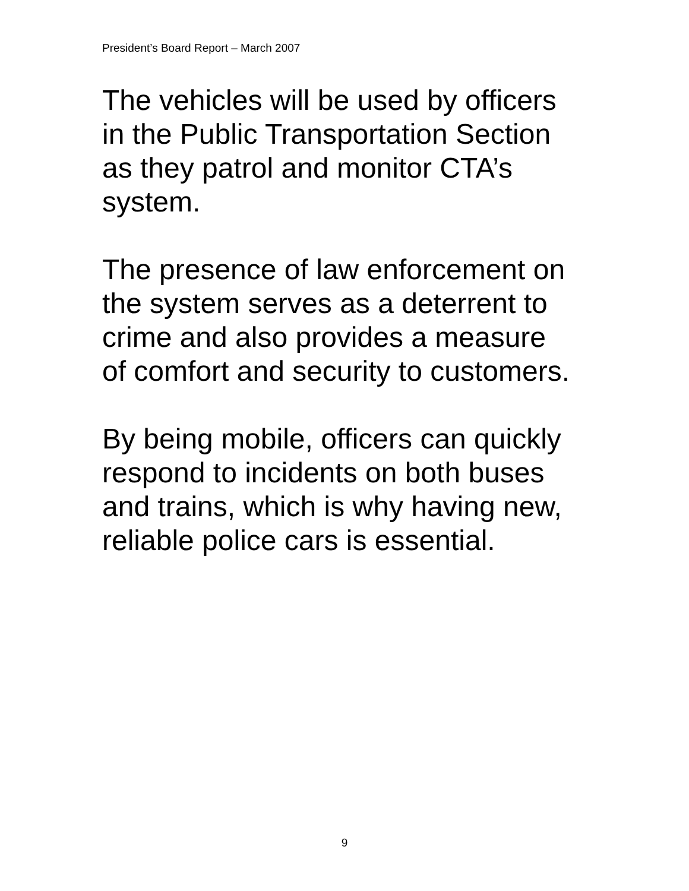President’s Board Report – March 2007
The vehicles will be used by officers
in the Public Transportation Section
as they patrol and monitor CTA’s
system.
The presence of law enforcement on
the system serves as a deterrent to
crime and also provides a measure
of comfort and security to customers.
By being mobile, officers can quickly
respond to incidents on both buses
and trains, which is why having new,
reliable police cars is essential.
9